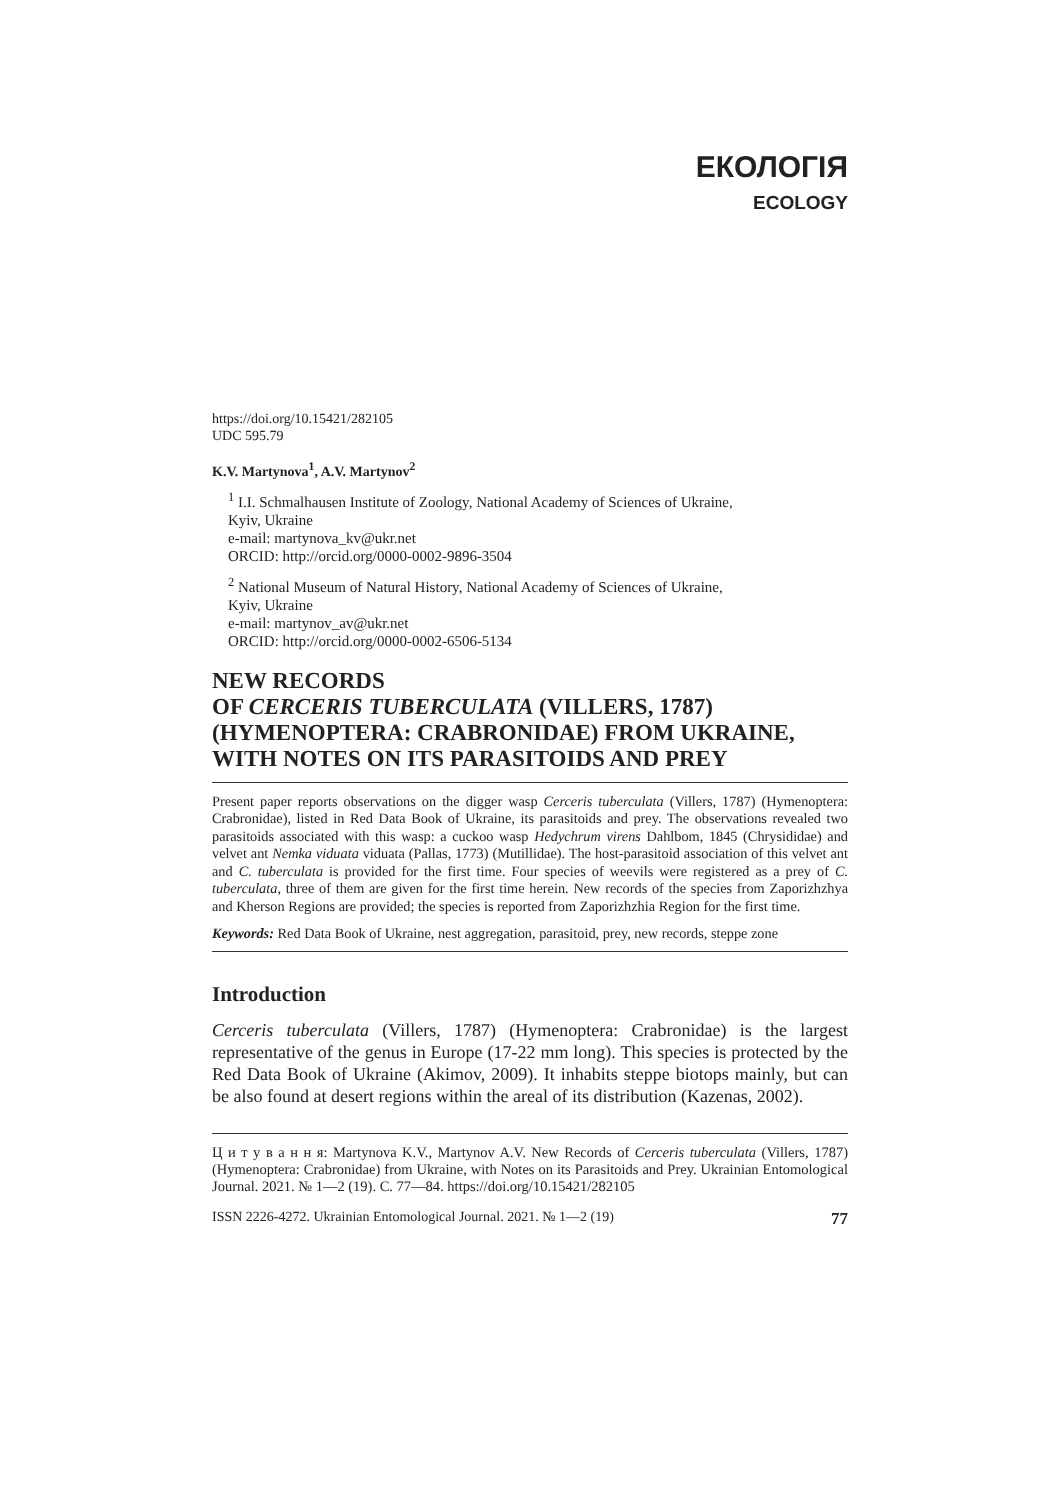ЕКОЛОГІЯ
ECOLOGY
https://doi.org/10.15421/282105
UDC 595.79
K.V. Martynova<sup>1</sup>, A.V. Martynov<sup>2</sup>
<sup>1</sup> I.I. Schmalhausen Institute of Zoology, National Academy of Sciences of Ukraine,
Kyiv, Ukraine
e-mail: martynova_kv@ukr.net
ORCID: http://orcid.org/0000-0002-9896-3504
<sup>2</sup> National Museum of Natural History, National Academy of Sciences of Ukraine,
Kyiv, Ukraine
e-mail: martynov_av@ukr.net
ORCID: http://orcid.org/0000-0002-6506-5134
NEW RECORDS
OF CERCERIS TUBERCULATA (VILLERS, 1787)
(HYMENOPTERA: CRABRONIDAE) FROM UKRAINE,
WITH NOTES ON ITS PARASITOIDS AND PREY
Present paper reports observations on the digger wasp Cerceris tuberculata (Villers, 1787) (Hymenoptera: Crabronidae), listed in Red Data Book of Ukraine, its parasitoids and prey. The observations revealed two parasitoids associated with this wasp: a cuckoo wasp Hedychrum virens Dahlbom, 1845 (Chrysididae) and velvet ant Nemka viduata viduata (Pallas, 1773) (Mutillidae). The host-parasitoid association of this velvet ant and C. tuberculata is provided for the first time. Four species of weevils were registered as a prey of C. tuberculata, three of them are given for the first time herein. New records of the species from Zaporizhzhya and Kherson Regions are provided; the species is reported from Zaporizhzhia Region for the first time.
Keywords: Red Data Book of Ukraine, nest aggregation, parasitoid, prey, new records, steppe zone
Introduction
Cerceris tuberculata (Villers, 1787) (Hymenoptera: Crabronidae) is the largest representative of the genus in Europe (17-22 mm long). This species is protected by the Red Data Book of Ukraine (Akimov, 2009). It inhabits steppe biotops mainly, but can be also found at desert regions within the areal of its distribution (Kazenas, 2002).
Ц и т у в а н н я: Martynova K.V., Martynov A.V. New Records of Cerceris tuberculata (Villers, 1787) (Hymenoptera: Crabronidae) from Ukraine, with Notes on its Parasitoids and Prey. Ukrainian Entomological Journal. 2021. № 1—2 (19). C. 77—84. https://doi.org/10.15421/282105
ISSN 2226-4272. Ukrainian Entomological Journal. 2021. № 1—2 (19) 77